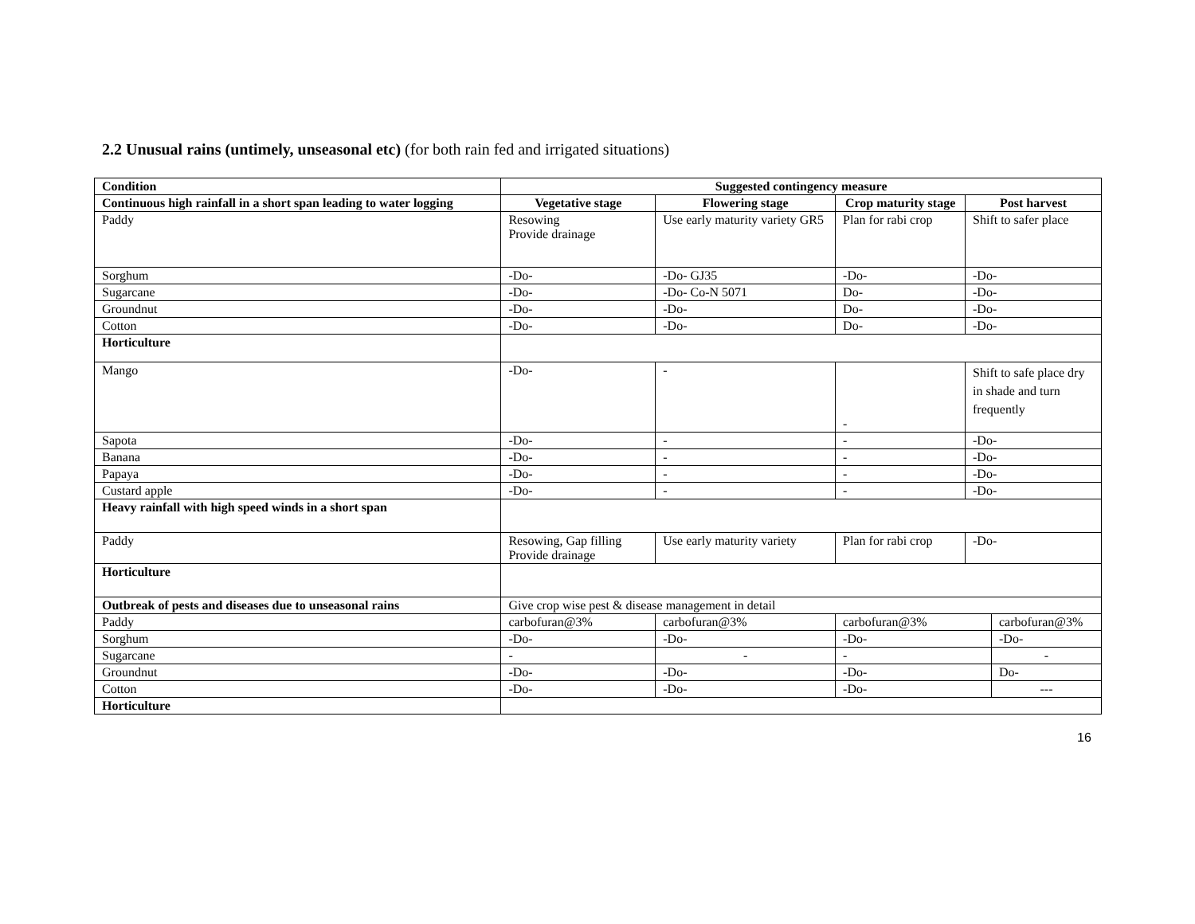2.2 Unusual rains (untimely, unseasonal etc) (for both rain fed and irrigated situations)
| Condition | Suggested contingency measure | | | | |
| Continuous high rainfall in a short span leading to water logging | Vegetative stage | Flowering stage | Crop maturity stage | Post harvest | |
| Paddy | Resowing Provide drainage | Use early maturity variety GR5 | Plan for rabi crop | Shift to safer place | |
| Sorghum | -Do- | -Do- GJ35 | -Do- | -Do- | |
| Sugarcane | -Do- | -Do- Co-N 5071 | Do- | -Do- | |
| Groundnut | -Do- | -Do- | Do- | -Do- | |
| Cotton | -Do- | -Do- | Do- | -Do- | |
| Horticulture | | | | | |
| Mango | -Do- | - | - | Shift to safe place dry in shade and turn frequently | |
| Sapota | -Do- | - | - | -Do- | |
| Banana | -Do- | - | - | -Do- | |
| Papaya | -Do- | - | - | -Do- | |
| Custard apple | -Do- | - | - | -Do- | |
| Heavy rainfall with high speed winds in a short span | | | | | |
| Paddy | Resowing, Gap filling Provide drainage | Use early maturity variety | Plan for rabi crop | -Do- | |
| Horticulture | | | | | |
| Outbreak of pests and diseases due to unseasonal rains | Give crop wise pest & disease management in detail | | | | |
| Paddy | carbofuran@3% | carbofuran@3% | carbofuran@3% | | carbofuran@3% |
| Sorghum | -Do- | -Do- | -Do- | | -Do- |
| Sugarcane | - | - | - | | - |
| Groundnut | -Do- | -Do- | -Do- | | Do- |
| Cotton | -Do- | -Do- | -Do- | | --- |
| Horticulture | | | | | |
16